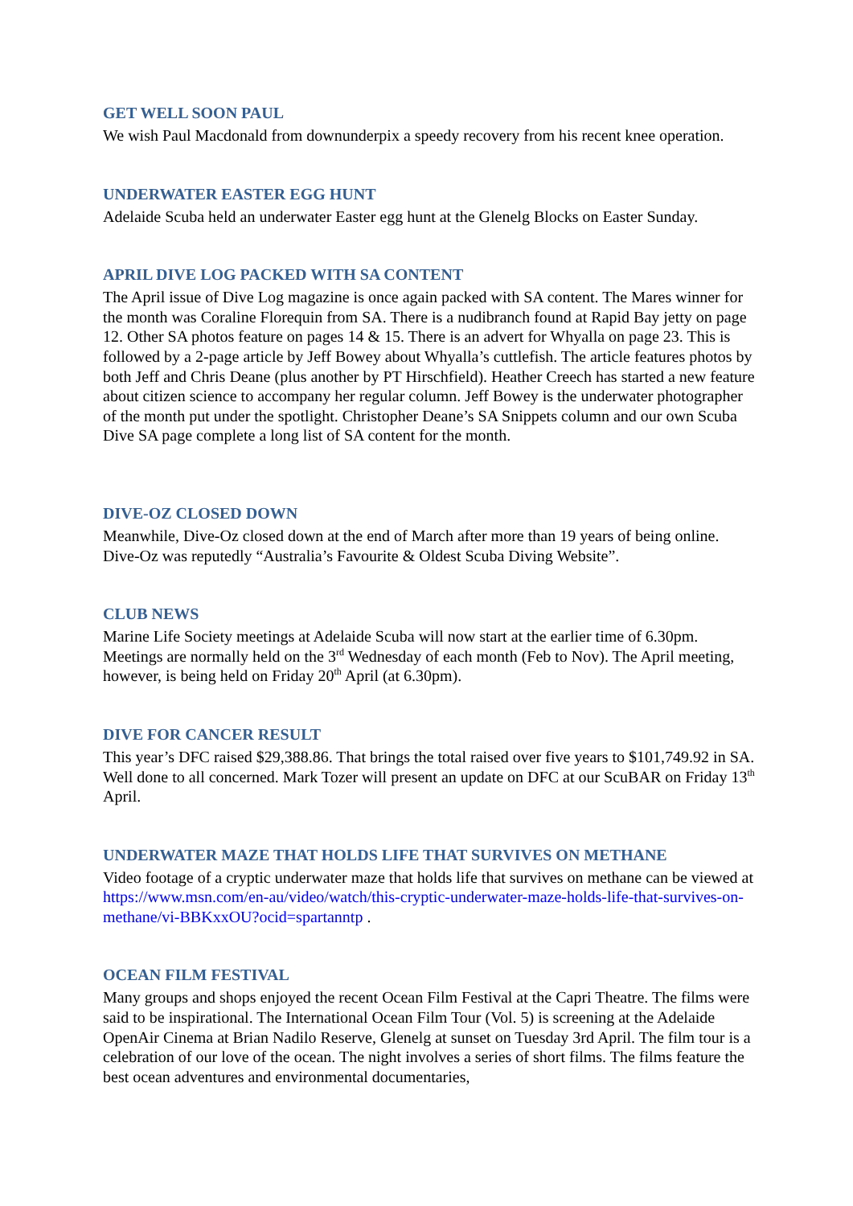GET WELL SOON PAUL
We wish Paul Macdonald from downunderpix a speedy recovery from his recent knee operation.
UNDERWATER EASTER EGG HUNT
Adelaide Scuba held an underwater Easter egg hunt at the Glenelg Blocks on Easter Sunday.
APRIL DIVE LOG PACKED WITH SA CONTENT
The April issue of Dive Log magazine is once again packed with SA content. The Mares winner for the month was Coraline Florequin from SA. There is a nudibranch found at Rapid Bay jetty on page 12. Other SA photos feature on pages 14 & 15. There is an advert for Whyalla on page 23. This is followed by a 2-page article by Jeff Bowey about Whyalla’s cuttlefish. The article features photos by both Jeff and Chris Deane (plus another by PT Hirschfield). Heather Creech has started a new feature about citizen science to accompany her regular column. Jeff Bowey is the underwater photographer of the month put under the spotlight. Christopher Deane’s SA Snippets column and our own Scuba Dive SA page complete a long list of SA content for the month.
DIVE-OZ CLOSED DOWN
Meanwhile, Dive-Oz closed down at the end of March after more than 19 years of being online. Dive-Oz was reputedly “Australia’s Favourite & Oldest Scuba Diving Website”.
CLUB NEWS
Marine Life Society meetings at Adelaide Scuba will now start at the earlier time of 6.30pm. Meetings are normally held on the 3<sup>rd</sup> Wednesday of each month (Feb to Nov). The April meeting, however, is being held on Friday 20<sup>th</sup> April (at 6.30pm).
DIVE FOR CANCER RESULT
This year’s DFC raised $29,388.86. That brings the total raised over five years to $101,749.92 in SA. Well done to all concerned. Mark Tozer will present an update on DFC at our ScuBAR on Friday 13<sup>th</sup> April.
UNDERWATER MAZE THAT HOLDS LIFE THAT SURVIVES ON METHANE
Video footage of a cryptic underwater maze that holds life that survives on methane can be viewed at https://www.msn.com/en-au/video/watch/this-cryptic-underwater-maze-holds-life-that-survives-on-methane/vi-BBKxxOU?ocid=spartanntp .
OCEAN FILM FESTIVAL
Many groups and shops enjoyed the recent Ocean Film Festival at the Capri Theatre. The films were said to be inspirational. The International Ocean Film Tour (Vol. 5) is screening at the Adelaide OpenAir Cinema at Brian Nadilo Reserve, Glenelg at sunset on Tuesday 3rd April. The film tour is a celebration of our love of the ocean. The night involves a series of short films. The films feature the best ocean adventures and environmental documentaries,